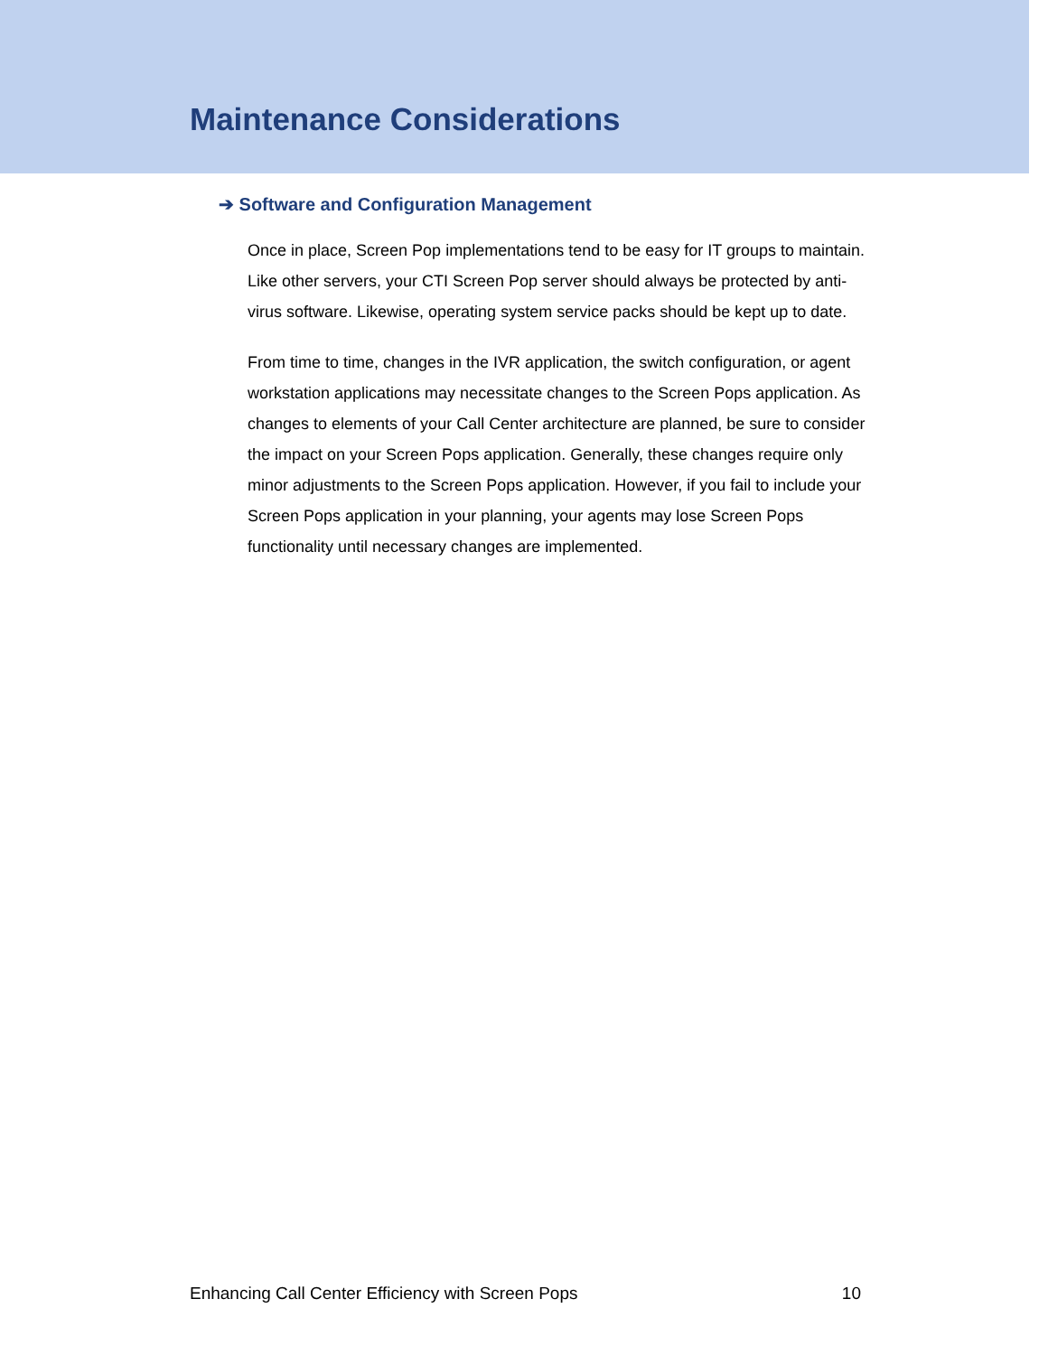Maintenance Considerations
➔ Software and Configuration Management
Once in place, Screen Pop implementations tend to be easy for IT groups to maintain. Like other servers, your CTI Screen Pop server should always be protected by anti-virus software. Likewise, operating system service packs should be kept up to date.
From time to time, changes in the IVR application, the switch configuration, or agent workstation applications may necessitate changes to the Screen Pops application. As changes to elements of your Call Center architecture are planned, be sure to consider the impact on your Screen Pops application. Generally, these changes require only minor adjustments to the Screen Pops application. However, if you fail to include your Screen Pops application in your planning, your agents may lose Screen Pops functionality until necessary changes are implemented.
Enhancing Call Center Efficiency with Screen Pops 10